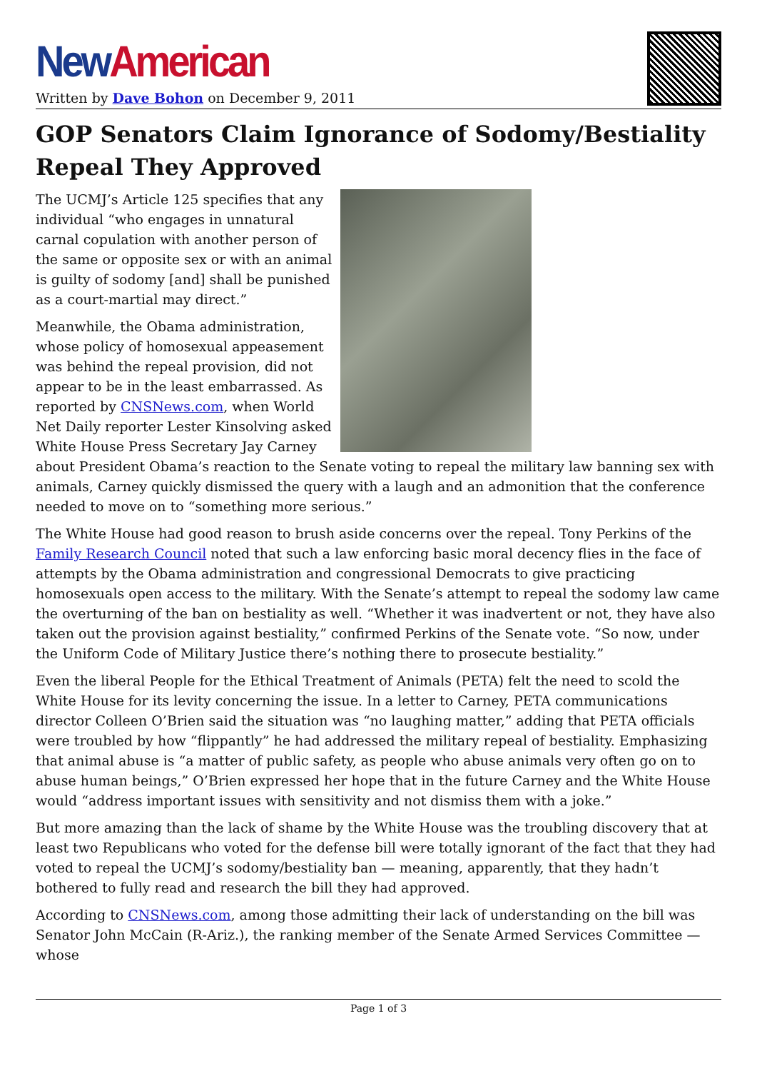New American
Written by Dave Bohon on December 9, 2011
GOP Senators Claim Ignorance of Sodomy/Bestiality Repeal They Approved
The UCMJ’s Article 125 specifies that any individual “who engages in unnatural carnal copulation with another person of the same or opposite sex or with an animal is guilty of sodomy [and] shall be punished as a court-martial may direct.”
Meanwhile, the Obama administration, whose policy of homosexual appeasement was behind the repeal provision, did not appear to be in the least embarrassed. As reported by CNSNews.com, when World Net Daily reporter Lester Kinsolving asked White House Press Secretary Jay Carney about President Obama’s reaction to the Senate voting to repeal the military law banning sex with animals, Carney quickly dismissed the query with a laugh and an admonition that the conference needed to move on to “something more serious.”
The White House had good reason to brush aside concerns over the repeal. Tony Perkins of the Family Research Council noted that such a law enforcing basic moral decency flies in the face of attempts by the Obama administration and congressional Democrats to give practicing homosexuals open access to the military. With the Senate’s attempt to repeal the sodomy law came the overturning of the ban on bestiality as well. “Whether it was inadvertent or not, they have also taken out the provision against bestiality,” confirmed Perkins of the Senate vote. “So now, under the Uniform Code of Military Justice there’s nothing there to prosecute bestiality.”
Even the liberal People for the Ethical Treatment of Animals (PETA) felt the need to scold the White House for its levity concerning the issue. In a letter to Carney, PETA communications director Colleen O’Brien said the situation was “no laughing matter,” adding that PETA officials were troubled by how “flippantly” he had addressed the military repeal of bestiality. Emphasizing that animal abuse is “a matter of public safety, as people who abuse animals very often go on to abuse human beings,” O’Brien expressed her hope that in the future Carney and the White House would “address important issues with sensitivity and not dismiss them with a joke.”
But more amazing than the lack of shame by the White House was the troubling discovery that at least two Republicans who voted for the defense bill were totally ignorant of the fact that they had voted to repeal the UCMJ’s sodomy/bestiality ban — meaning, apparently, that they hadn’t bothered to fully read and research the bill they had approved.
According to CNSNews.com, among those admitting their lack of understanding on the bill was Senator John McCain (R-Ariz.), the ranking member of the Senate Armed Services Committee — whose
Page 1 of 3